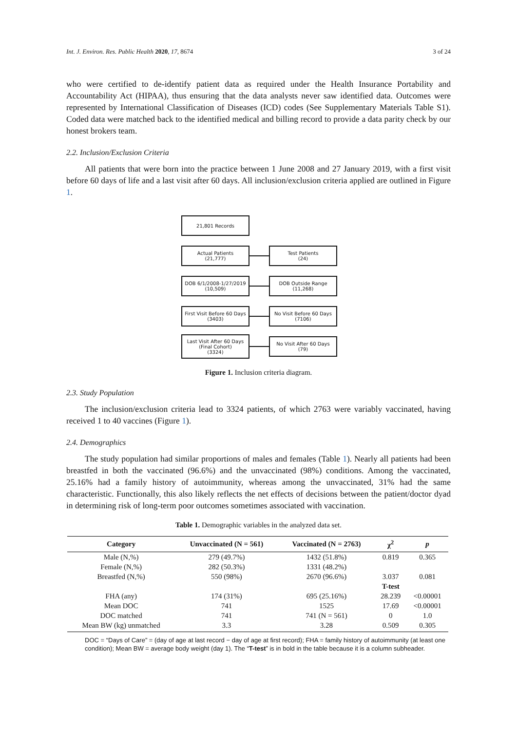Int. J. Environ. Res. Public Health 2020, 17, 8674 3 of 24
who were certified to de-identify patient data as required under the Health Insurance Portability and Accountability Act (HIPAA), thus ensuring that the data analysts never saw identified data. Outcomes were represented by International Classification of Diseases (ICD) codes (See Supplementary Materials Table S1). Coded data were matched back to the identified medical and billing record to provide a data parity check by our honest brokers team.
2.2. Inclusion/Exclusion Criteria
All patients that were born into the practice between 1 June 2008 and 27 January 2019, with a first visit before 60 days of life and a last visit after 60 days. All inclusion/exclusion criteria applied are outlined in Figure 1.
21,801 Records
Actual Patients
(21,777)
Test Patients
(24)
DOB 6/1/2008-1/27/2019
(10,509)
DOB Outside Range
(11,268)
First Visit Before 60 Days
(3403)
No Visit Before 60 Days
(7106)
Last Visit After 60 Days
(Final Cohort)
(3324)
No Visit After 60 Days
(79)
Figure 1. Inclusion criteria diagram.
2.3. Study Population
The inclusion/exclusion criteria lead to 3324 patients, of which 2763 were variably vaccinated, having received 1 to 40 vaccines (Figure 1).
2.4. Demographics
The study population had similar proportions of males and females (Table 1). Nearly all patients had been breastfed in both the vaccinated (96.6%) and the unvaccinated (98%) conditions. Among the vaccinated, 25.16% had a family history of autoimmunity, whereas among the unvaccinated, 31% had the same characteristic. Functionally, this also likely reflects the net effects of decisions between the patient/doctor dyad in determining risk of long-term poor outcomes sometimes associated with vaccination.
Table 1. Demographic variables in the analyzed data set.
| Category | Unvaccinated (N = 561) | Vaccinated (N = 2763) | χ<sup>2</sup> | p |
| --- | --- | --- | --- | --- |
| Male (N,%) | 279 (49.7%) | 1432 (51.8%) | 0.819 | 0.365 |
| Female (N,%) | 282 (50.3%) | 1331 (48.2%) | | |
| Breastfed (N,%) | 550 (98%) | 2670 (96.6%) | 3.037 | 0.081 |
| | | | T-test | |
| FHA (any) | 174 (31%) | 695 (25.16%) | 28.239 | <0.00001 |
| Mean DOC | 741 | 1525 | 17.69 | <0.00001 |
| DOC matched | 741 | 741 (N = 561) | 0 | 1.0 |
| Mean BW (kg) unmatched | 3.3 | 3.28 | 0.509 | 0.305 |
DOC = “Days of Care” = (day of age at last record − day of age at first record); FHA = family history of autoimmunity (at least one condition); Mean BW = average body weight (day 1). The “T-test” is in bold in the table because it is a column subheader.